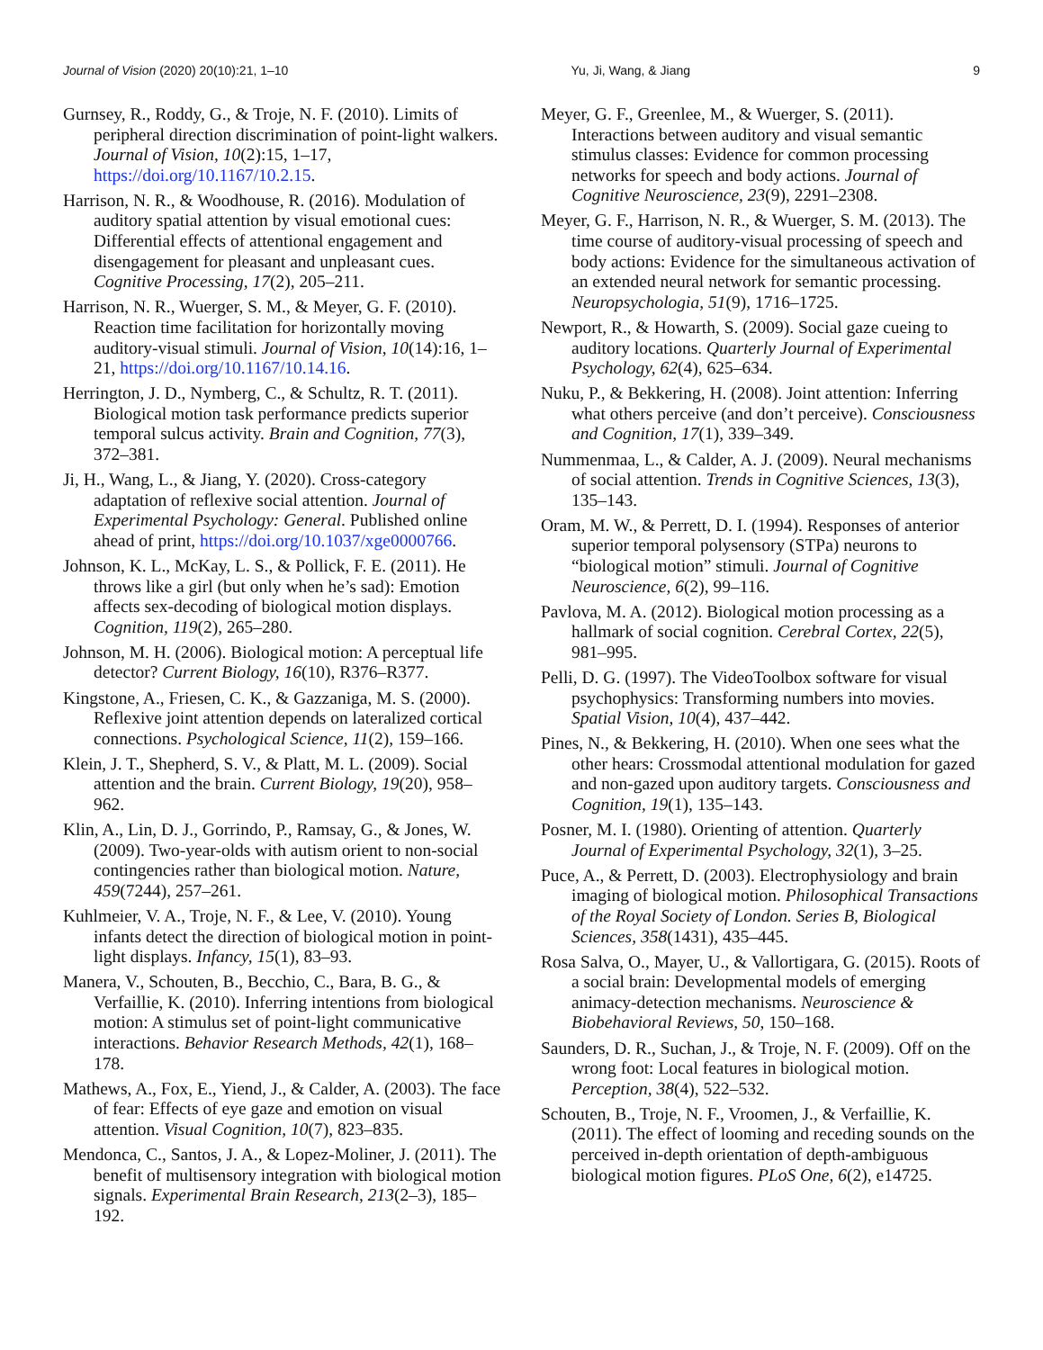Journal of Vision (2020) 20(10):21, 1–10 Yu, Ji, Wang, & Jiang 9
Gurnsey, R., Roddy, G., & Troje, N. F. (2010). Limits of peripheral direction discrimination of point-light walkers. Journal of Vision, 10(2):15, 1–17, https://doi.org/10.1167/10.2.15.
Harrison, N. R., & Woodhouse, R. (2016). Modulation of auditory spatial attention by visual emotional cues: Differential effects of attentional engagement and disengagement for pleasant and unpleasant cues. Cognitive Processing, 17(2), 205–211.
Harrison, N. R., Wuerger, S. M., & Meyer, G. F. (2010). Reaction time facilitation for horizontally moving auditory-visual stimuli. Journal of Vision, 10(14):16, 1–21, https://doi.org/10.1167/10.14.16.
Herrington, J. D., Nymberg, C., & Schultz, R. T. (2011). Biological motion task performance predicts superior temporal sulcus activity. Brain and Cognition, 77(3), 372–381.
Ji, H., Wang, L., & Jiang, Y. (2020). Cross-category adaptation of reflexive social attention. Journal of Experimental Psychology: General. Published online ahead of print, https://doi.org/10.1037/xge0000766.
Johnson, K. L., McKay, L. S., & Pollick, F. E. (2011). He throws like a girl (but only when he’s sad): Emotion affects sex-decoding of biological motion displays. Cognition, 119(2), 265–280.
Johnson, M. H. (2006). Biological motion: A perceptual life detector? Current Biology, 16(10), R376–R377.
Kingstone, A., Friesen, C. K., & Gazzaniga, M. S. (2000). Reflexive joint attention depends on lateralized cortical connections. Psychological Science, 11(2), 159–166.
Klein, J. T., Shepherd, S. V., & Platt, M. L. (2009). Social attention and the brain. Current Biology, 19(20), 958–962.
Klin, A., Lin, D. J., Gorrindo, P., Ramsay, G., & Jones, W. (2009). Two-year-olds with autism orient to non-social contingencies rather than biological motion. Nature, 459(7244), 257–261.
Kuhlmeier, V. A., Troje, N. F., & Lee, V. (2010). Young infants detect the direction of biological motion in point-light displays. Infancy, 15(1), 83–93.
Manera, V., Schouten, B., Becchio, C., Bara, B. G., & Verfaillie, K. (2010). Inferring intentions from biological motion: A stimulus set of point-light communicative interactions. Behavior Research Methods, 42(1), 168–178.
Mathews, A., Fox, E., Yiend, J., & Calder, A. (2003). The face of fear: Effects of eye gaze and emotion on visual attention. Visual Cognition, 10(7), 823–835.
Mendonca, C., Santos, J. A., & Lopez-Moliner, J. (2011). The benefit of multisensory integration with biological motion signals. Experimental Brain Research, 213(2–3), 185–192.
Meyer, G. F., Greenlee, M., & Wuerger, S. (2011). Interactions between auditory and visual semantic stimulus classes: Evidence for common processing networks for speech and body actions. Journal of Cognitive Neuroscience, 23(9), 2291–2308.
Meyer, G. F., Harrison, N. R., & Wuerger, S. M. (2013). The time course of auditory-visual processing of speech and body actions: Evidence for the simultaneous activation of an extended neural network for semantic processing. Neuropsychologia, 51(9), 1716–1725.
Newport, R., & Howarth, S. (2009). Social gaze cueing to auditory locations. Quarterly Journal of Experimental Psychology, 62(4), 625–634.
Nuku, P., & Bekkering, H. (2008). Joint attention: Inferring what others perceive (and don’t perceive). Consciousness and Cognition, 17(1), 339–349.
Nummenmaa, L., & Calder, A. J. (2009). Neural mechanisms of social attention. Trends in Cognitive Sciences, 13(3), 135–143.
Oram, M. W., & Perrett, D. I. (1994). Responses of anterior superior temporal polysensory (STPa) neurons to “biological motion” stimuli. Journal of Cognitive Neuroscience, 6(2), 99–116.
Pavlova, M. A. (2012). Biological motion processing as a hallmark of social cognition. Cerebral Cortex, 22(5), 981–995.
Pelli, D. G. (1997). The VideoToolbox software for visual psychophysics: Transforming numbers into movies. Spatial Vision, 10(4), 437–442.
Pines, N., & Bekkering, H. (2010). When one sees what the other hears: Crossmodal attentional modulation for gazed and non-gazed upon auditory targets. Consciousness and Cognition, 19(1), 135–143.
Posner, M. I. (1980). Orienting of attention. Quarterly Journal of Experimental Psychology, 32(1), 3–25.
Puce, A., & Perrett, D. (2003). Electrophysiology and brain imaging of biological motion. Philosophical Transactions of the Royal Society of London. Series B, Biological Sciences, 358(1431), 435–445.
Rosa Salva, O., Mayer, U., & Vallortigara, G. (2015). Roots of a social brain: Developmental models of emerging animacy-detection mechanisms. Neuroscience & Biobehavioral Reviews, 50, 150–168.
Saunders, D. R., Suchan, J., & Troje, N. F. (2009). Off on the wrong foot: Local features in biological motion. Perception, 38(4), 522–532.
Schouten, B., Troje, N. F., Vroomen, J., & Verfaillie, K. (2011). The effect of looming and receding sounds on the perceived in-depth orientation of depth-ambiguous biological motion figures. PLoS One, 6(2), e14725.